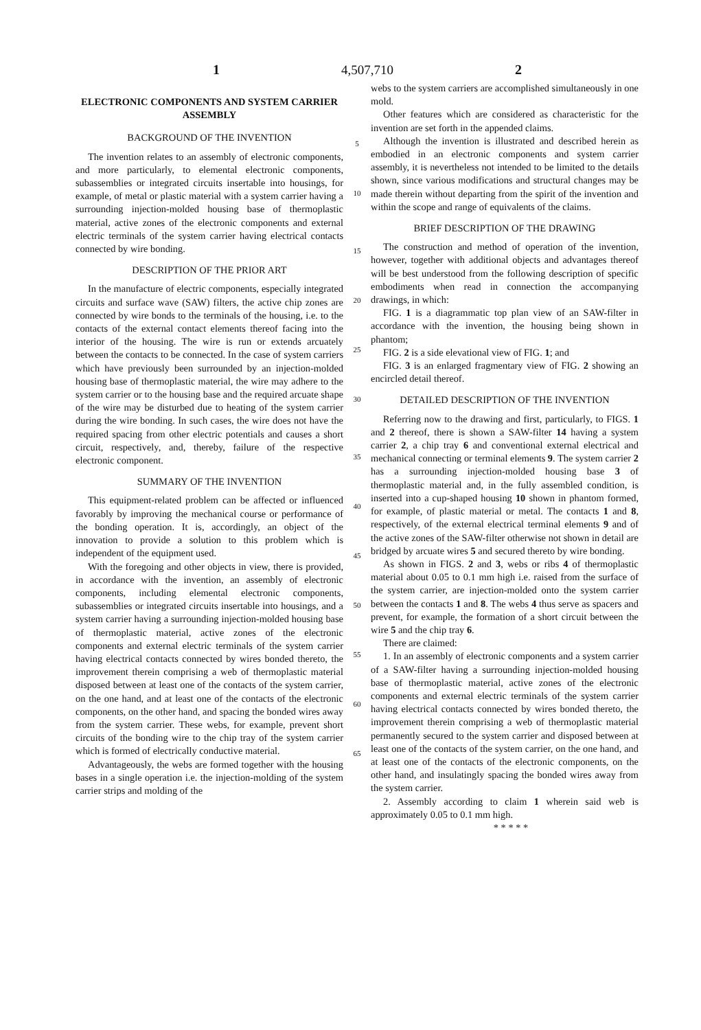1 4,507,710 2
ELECTRONIC COMPONENTS AND SYSTEM CARRIER ASSEMBLY
BACKGROUND OF THE INVENTION
The invention relates to an assembly of electronic components, and more particularly, to elemental electronic components, subassemblies or integrated circuits insertable into housings, for example, of metal or plastic material with a system carrier having a surrounding injection-molded housing base of thermoplastic material, active zones of the electronic components and external electric terminals of the system carrier having electrical contacts connected by wire bonding.
DESCRIPTION OF THE PRIOR ART
In the manufacture of electric components, especially integrated circuits and surface wave (SAW) filters, the active chip zones are connected by wire bonds to the terminals of the housing, i.e. to the contacts of the external contact elements thereof facing into the interior of the housing. The wire is run or extends arcuately between the contacts to be connected. In the case of system carriers which have previously been surrounded by an injection-molded housing base of thermoplastic material, the wire may adhere to the system carrier or to the housing base and the required arcuate shape of the wire may be disturbed due to heating of the system carrier during the wire bonding. In such cases, the wire does not have the required spacing from other electric potentials and causes a short circuit, respectively, and, thereby, failure of the respective electronic component.
SUMMARY OF THE INVENTION
This equipment-related problem can be affected or influenced favorably by improving the mechanical course or performance of the bonding operation. It is, accordingly, an object of the innovation to provide a solution to this problem which is independent of the equipment used.
With the foregoing and other objects in view, there is provided, in accordance with the invention, an assembly of electronic components, including elemental electronic components, subassemblies or integrated circuits insertable into housings, and a system carrier having a surrounding injection-molded housing base of thermoplastic material, active zones of the electronic components and external electric terminals of the system carrier having electrical contacts connected by wires bonded thereto, the improvement therein comprising a web of thermoplastic material disposed between at least one of the contacts of the system carrier, on the one hand, and at least one of the contacts of the electronic components, on the other hand, and spacing the bonded wires away from the system carrier. These webs, for example, prevent short circuits of the bonding wire to the chip tray of the system carrier which is formed of electrically conductive material.
Advantageously, the webs are formed together with the housing bases in a single operation i.e. the injection-molding of the system carrier strips and molding of the
5
10
15
20
25
30
35
40
45
50
55
60
65
webs to the system carriers are accomplished simultaneously in one mold.
Other features which are considered as characteristic for the invention are set forth in the appended claims.
Although the invention is illustrated and described herein as embodied in an electronic components and system carrier assembly, it is nevertheless not intended to be limited to the details shown, since various modifications and structural changes may be made therein without departing from the spirit of the invention and within the scope and range of equivalents of the claims.
BRIEF DESCRIPTION OF THE DRAWING
The construction and method of operation of the invention, however, together with additional objects and advantages thereof will be best understood from the following description of specific embodiments when read in connection the accompanying drawings, in which:
FIG. 1 is a diagrammatic top plan view of an SAW-filter in accordance with the invention, the housing being shown in phantom;
FIG. 2 is a side elevational view of FIG. 1; and
FIG. 3 is an enlarged fragmentary view of FIG. 2 showing an encircled detail thereof.
DETAILED DESCRIPTION OF THE INVENTION
Referring now to the drawing and first, particularly, to FIGS. 1 and 2 thereof, there is shown a SAW-filter 14 having a system carrier 2, a chip tray 6 and conventional external electrical and mechanical connecting or terminal elements 9. The system carrier 2 has a surrounding injection-molded housing base 3 of thermoplastic material and, in the fully assembled condition, is inserted into a cup-shaped housing 10 shown in phantom formed, for example, of plastic material or metal. The contacts 1 and 8, respectively, of the external electrical terminal elements 9 and of the active zones of the SAW-filter otherwise not shown in detail are bridged by arcuate wires 5 and secured thereto by wire bonding.
As shown in FIGS. 2 and 3, webs or ribs 4 of thermoplastic material about 0.05 to 0.1 mm high i.e. raised from the surface of the system carrier, are injection-molded onto the system carrier between the contacts 1 and 8. The webs 4 thus serve as spacers and prevent, for example, the formation of a short circuit between the wire 5 and the chip tray 6.
There are claimed:
1. In an assembly of electronic components and a system carrier of a SAW-filter having a surrounding injection-molded housing base of thermoplastic material, active zones of the electronic components and external electric terminals of the system carrier having electrical contacts connected by wires bonded thereto, the improvement therein comprising a web of thermoplastic material permanently secured to the system carrier and disposed between at least one of the contacts of the system carrier, on the one hand, and at least one of the contacts of the electronic components, on the other hand, and insulatingly spacing the bonded wires away from the system carrier.
2. Assembly according to claim 1 wherein said web is approximately 0.05 to 0.1 mm high.
* * * * *